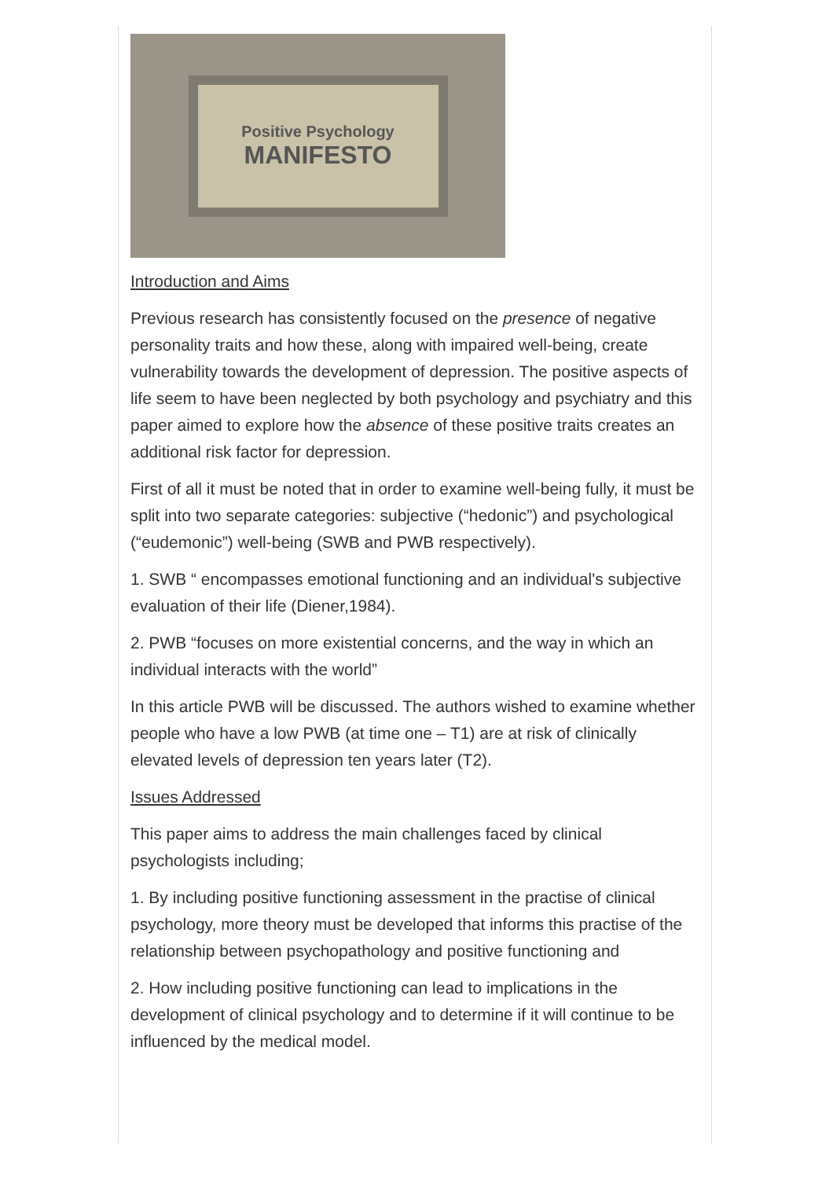Positive Psychology
MANIFESTO
Introduction and Aims
Previous research has consistently focused on the presence of negative personality traits and how these, along with impaired well-being, create vulnerability towards the development of depression. The positive aspects of life seem to have been neglected by both psychology and psychiatry and this paper aimed to explore how the absence of these positive traits creates an additional risk factor for depression.
First of all it must be noted that in order to examine well-being fully, it must be split into two separate categories: subjective (“hedonic”) and psychological (“eudemonic”) well-being (SWB and PWB respectively).
1. SWB “ encompasses emotional functioning and an individual's subjective evaluation of their life (Diener,1984).
2. PWB “focuses on more existential concerns, and the way in which an individual interacts with the world”
In this article PWB will be discussed. The authors wished to examine whether people who have a low PWB (at time one – T1) are at risk of clinically elevated levels of depression ten years later (T2).
Issues Addressed
This paper aims to address the main challenges faced by clinical psychologists including;
1. By including positive functioning assessment in the practise of clinical psychology, more theory must be developed that informs this practise of the relationship between psychopathology and positive functioning and
2. How including positive functioning can lead to implications in the development of clinical psychology and to determine if it will continue to be influenced by the medical model.